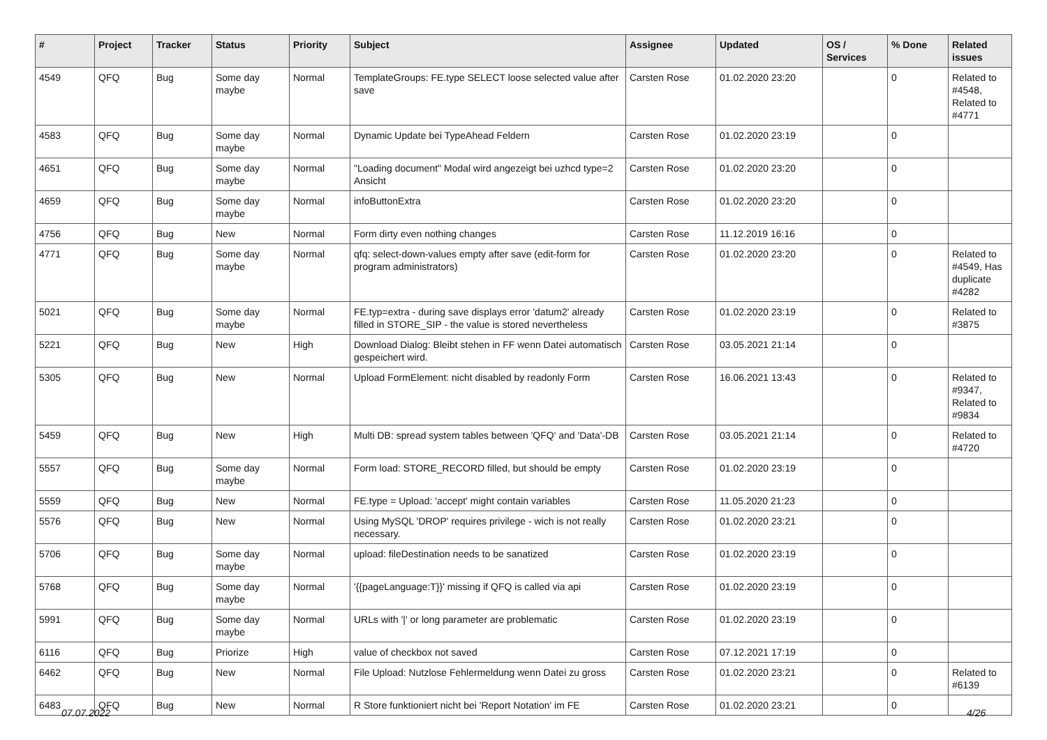| # | Project | Tracker | Status | Priority | Subject | Assignee | Updated | OS / Services | % Done | Related issues |
| --- | --- | --- | --- | --- | --- | --- | --- | --- | --- | --- |
| 4549 | QFQ | Bug | Some day maybe | Normal | TemplateGroups: FE.type SELECT loose selected value after save | Carsten Rose | 01.02.2020 23:20 | | 0 | Related to #4548, Related to #4771 |
| 4583 | QFQ | Bug | Some day maybe | Normal | Dynamic Update bei TypeAhead Feldern | Carsten Rose | 01.02.2020 23:19 | | 0 | |
| 4651 | QFQ | Bug | Some day maybe | Normal | "Loading document" Modal wird angezeigt bei uzhcd type=2 Ansicht | Carsten Rose | 01.02.2020 23:20 | | 0 | |
| 4659 | QFQ | Bug | Some day maybe | Normal | infoButtonExtra | Carsten Rose | 01.02.2020 23:20 | | 0 | |
| 4756 | QFQ | Bug | New | Normal | Form dirty even nothing changes | Carsten Rose | 11.12.2019 16:16 | | 0 | |
| 4771 | QFQ | Bug | Some day maybe | Normal | qfq: select-down-values empty after save (edit-form for program administrators) | Carsten Rose | 01.02.2020 23:20 | | 0 | Related to #4549, Has duplicate #4282 |
| 5021 | QFQ | Bug | Some day maybe | Normal | FE.typ=extra - during save displays error 'datum2' already filled in STORE_SIP - the value is stored nevertheless | Carsten Rose | 01.02.2020 23:19 | | 0 | Related to #3875 |
| 5221 | QFQ | Bug | New | High | Download Dialog: Bleibt stehen in FF wenn Datei automatisch gespeichert wird. | Carsten Rose | 03.05.2021 21:14 | | 0 | |
| 5305 | QFQ | Bug | New | Normal | Upload FormElement: nicht disabled by readonly Form | Carsten Rose | 16.06.2021 13:43 | | 0 | Related to #9347, Related to #9834 |
| 5459 | QFQ | Bug | New | High | Multi DB: spread system tables between 'QFQ' and 'Data'-DB | Carsten Rose | 03.05.2021 21:14 | | 0 | Related to #4720 |
| 5557 | QFQ | Bug | Some day maybe | Normal | Form load: STORE_RECORD filled, but should be empty | Carsten Rose | 01.02.2020 23:19 | | 0 | |
| 5559 | QFQ | Bug | New | Normal | FE.type = Upload: 'accept' might contain variables | Carsten Rose | 11.05.2020 21:23 | | 0 | |
| 5576 | QFQ | Bug | New | Normal | Using MySQL 'DROP' requires privilege - wich is not really necessary. | Carsten Rose | 01.02.2020 23:21 | | 0 | |
| 5706 | QFQ | Bug | Some day maybe | Normal | upload: fileDestination needs to be sanatized | Carsten Rose | 01.02.2020 23:19 | | 0 | |
| 5768 | QFQ | Bug | Some day maybe | Normal | '{{pageLanguage:T}}' missing if QFQ is called via api | Carsten Rose | 01.02.2020 23:19 | | 0 | |
| 5991 | QFQ | Bug | Some day maybe | Normal | URLs with '/' or long parameter are problematic | Carsten Rose | 01.02.2020 23:19 | | 0 | |
| 6116 | QFQ | Bug | Priorize | High | value of checkbox not saved | Carsten Rose | 07.12.2021 17:19 | | 0 | |
| 6462 | QFQ | Bug | New | Normal | File Upload: Nutzlose Fehlermeldung wenn Datei zu gross | Carsten Rose | 01.02.2020 23:21 | | 0 | Related to #6139 |
| 6483 | QFQ | Bug | New | Normal | R Store funktioniert nicht bei 'Report Notation' im FE | Carsten Rose | 01.02.2020 23:21 | | 0 | |
07.07.2022 4/26